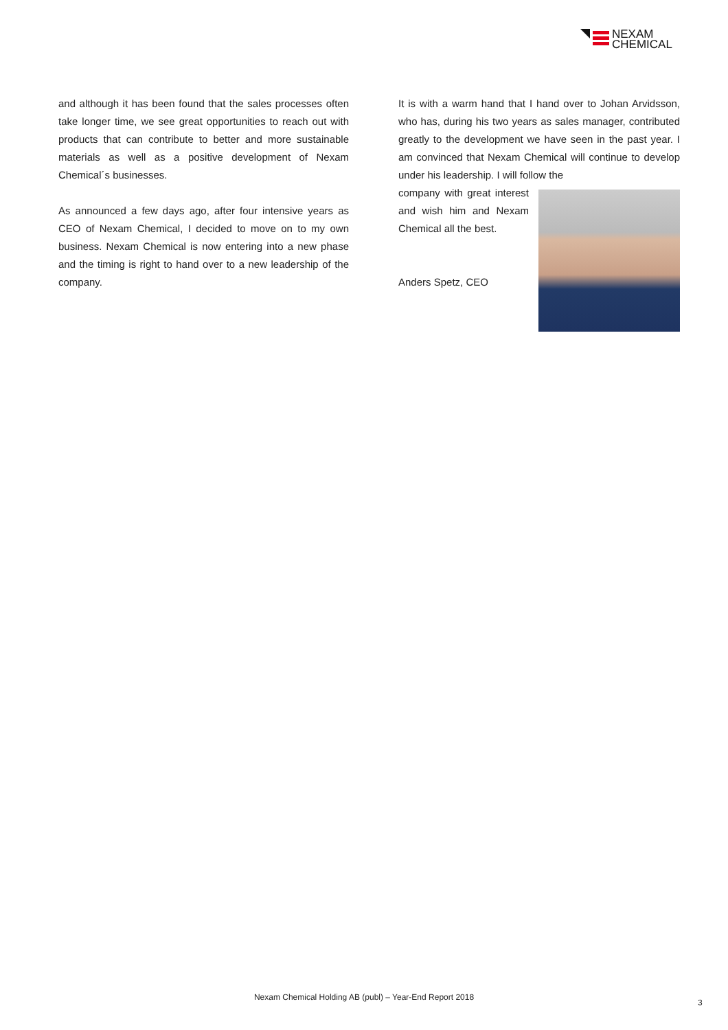NEXAM
CHEMICAL
and although it has been found that the sales processes often take longer time, we see great opportunities to reach out with products that can contribute to better and more sustainable materials as well as a positive development of Nexam Chemical´s businesses.
As announced a few days ago, after four intensive years as CEO of Nexam Chemical, I decided to move on to my own business. Nexam Chemical is now entering into a new phase and the timing is right to hand over to a new leadership of the company.
It is with a warm hand that I hand over to Johan Arvidsson, who has, during his two years as sales manager, contributed greatly to the development we have seen in the past year. I am convinced that Nexam Chemical will continue to develop under his leadership. I will follow the
company with great interest and wish him and Nexam Chemical all the best.
Anders Spetz, CEO
Nexam Chemical Holding AB (publ) – Year-End Report 2018
3